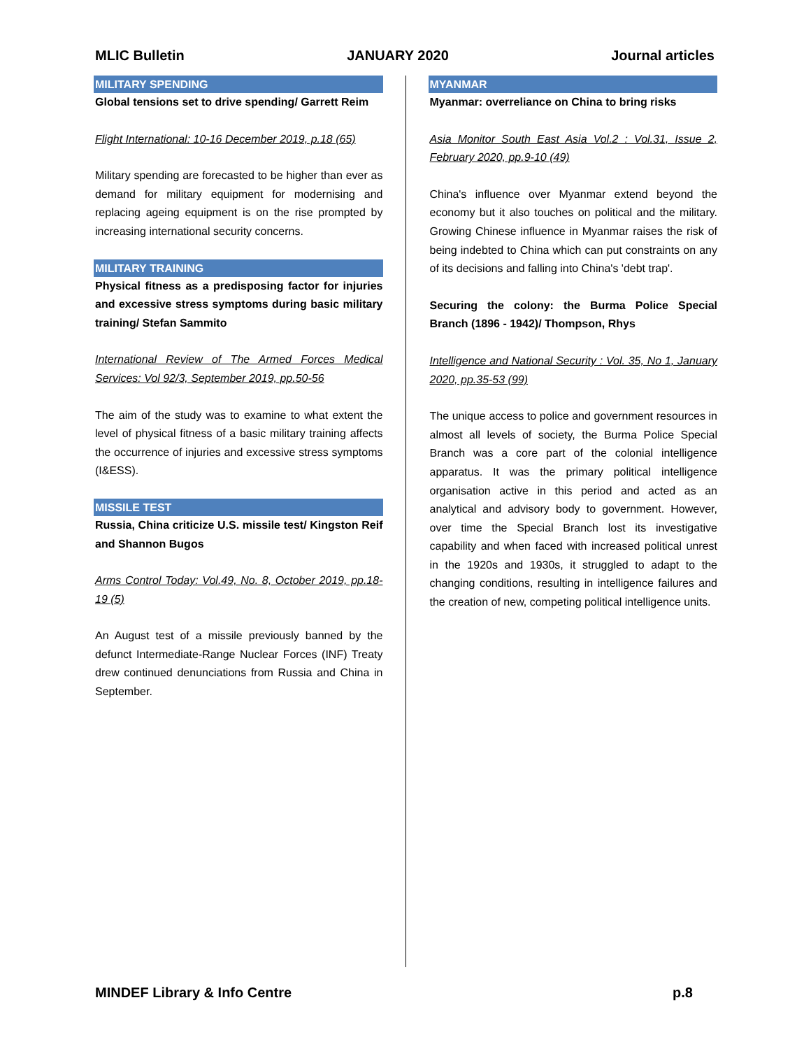MLIC Bulletin JANUARY 2020 Journal articles
MILITARY SPENDING
Global tensions set to drive spending/ Garrett Reim
Flight International: 10-16 December 2019, p.18 (65)
Military spending are forecasted to be higher than ever as demand for military equipment for modernising and replacing ageing equipment is on the rise prompted by increasing international security concerns.
MILITARY TRAINING
Physical fitness as a predisposing factor for injuries and excessive stress symptoms during basic military training/ Stefan Sammito
International Review of The Armed Forces Medical Services: Vol 92/3, September 2019, pp.50-56
The aim of the study was to examine to what extent the level of physical fitness of a basic military training affects the occurrence of injuries and excessive stress symptoms (I&ESS).
MISSILE TEST
Russia, China criticize U.S. missile test/ Kingston Reif and Shannon Bugos
Arms Control Today: Vol.49, No. 8, October 2019, pp.18-19 (5)
An August test of a missile previously banned by the defunct Intermediate-Range Nuclear Forces (INF) Treaty drew continued denunciations from Russia and China in September.
MYANMAR
Myanmar: overreliance on China to bring risks
Asia Monitor South East Asia Vol.2 : Vol.31, Issue 2, February 2020, pp.9-10 (49)
China's influence over Myanmar extend beyond the economy but it also touches on political and the military. Growing Chinese influence in Myanmar raises the risk of being indebted to China which can put constraints on any of its decisions and falling into China's 'debt trap'.
Securing the colony: the Burma Police Special Branch (1896 - 1942)/ Thompson, Rhys
Intelligence and National Security : Vol. 35, No 1, January 2020, pp.35-53 (99)
The unique access to police and government resources in almost all levels of society, the Burma Police Special Branch was a core part of the colonial intelligence apparatus. It was the primary political intelligence organisation active in this period and acted as an analytical and advisory body to government. However, over time the Special Branch lost its investigative capability and when faced with increased political unrest in the 1920s and 1930s, it struggled to adapt to the changing conditions, resulting in intelligence failures and the creation of new, competing political intelligence units.
MINDEF Library & Info Centre p.8